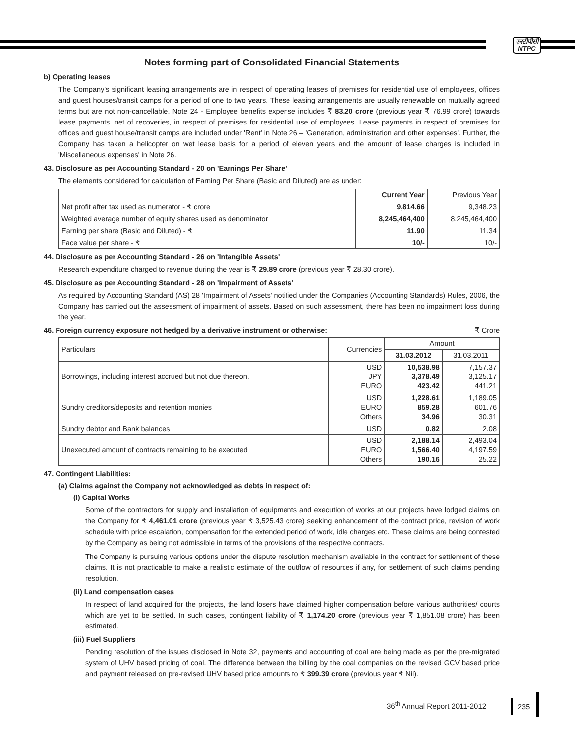एनटीपीसी
NTPC
Notes forming part of Consolidated Financial Statements
b) Operating leases
The Company's significant leasing arrangements are in respect of operating leases of premises for residential use of employees, offices and guest houses/transit camps for a period of one to two years. These leasing arrangements are usually renewable on mutually agreed terms but are not non-cancellable. Note 24 - Employee benefits expense includes ₹ 83.20 crore (previous year ₹ 76.99 crore) towards lease payments, net of recoveries, in respect of premises for residential use of employees. Lease payments in respect of premises for offices and guest house/transit camps are included under 'Rent' in Note 26 – 'Generation, administration and other expenses'. Further, the Company has taken a helicopter on wet lease basis for a period of eleven years and the amount of lease charges is included in 'Miscellaneous expenses' in Note 26.
43. Disclosure as per Accounting Standard - 20 on 'Earnings Per Share'
The elements considered for calculation of Earning Per Share (Basic and Diluted) are as under:
| | Current Year | Previous Year |
| --- | --- | --- |
| Net profit after tax used as numerator - ₹ crore | 9,814.66 | 9,348.23 |
| Weighted average number of equity shares used as denominator | 8,245,464,400 | 8,245,464,400 |
| Earning per share (Basic and Diluted) - ₹ | 11.90 | 11.34 |
| Face value per share - ₹ | 10/- | 10/- |
44. Disclosure as per Accounting Standard - 26 on 'Intangible Assets'
Research expenditure charged to revenue during the year is ₹ 29.89 crore (previous year ₹ 28.30 crore).
45. Disclosure as per Accounting Standard - 28 on 'Impairment of Assets'
As required by Accounting Standard (AS) 28 'Impairment of Assets' notified under the Companies (Accounting Standards) Rules, 2006, the Company has carried out the assessment of impairment of assets. Based on such assessment, there has been no impairment loss during the year.
46. Foreign currency exposure not hedged by a derivative instrument or otherwise: ₹ Crore
| Particulars | Currencies | Amount | |
| --- | --- | --- | --- |
| | | 31.03.2012 | 31.03.2011 |
| Borrowings, including interest accrued but not due thereon. | USD JPY EURO | 10,538.98 3,378.49 423.42 | 7,157.37 3,125.17 441.21 |
| Sundry creditors/deposits and retention monies | USD EURO Others | 1,228.61 859.28 34.96 | 1,189.05 601.76 30.31 |
| Sundry debtor and Bank balances | USD | 0.82 | 2.08 |
| Unexecuted amount of contracts remaining to be executed | USD EURO Others | 2,188.14 1,566.40 190.16 | 2,493.04 4,197.59 25.22 |
47. Contingent Liabilities:
(a) Claims against the Company not acknowledged as debts in respect of:
(i) Capital Works
Some of the contractors for supply and installation of equipments and execution of works at our projects have lodged claims on the Company for ₹ 4,461.01 crore (previous year ₹ 3,525.43 crore) seeking enhancement of the contract price, revision of work schedule with price escalation, compensation for the extended period of work, idle charges etc. These claims are being contested by the Company as being not admissible in terms of the provisions of the respective contracts.
The Company is pursuing various options under the dispute resolution mechanism available in the contract for settlement of these claims. It is not practicable to make a realistic estimate of the outflow of resources if any, for settlement of such claims pending resolution.
(ii) Land compensation cases
In respect of land acquired for the projects, the land losers have claimed higher compensation before various authorities/ courts which are yet to be settled. In such cases, contingent liability of ₹ 1,174.20 crore (previous year ₹ 1,851.08 crore) has been estimated.
(iii) Fuel Suppliers
Pending resolution of the issues disclosed in Note 32, payments and accounting of coal are being made as per the pre-migrated system of UHV based pricing of coal. The difference between the billing by the coal companies on the revised GCV based price and payment released on pre-revised UHV based price amounts to ₹ 399.39 crore (previous year ₹ Nil).
36<sup>th</sup> Annual Report 2011-2012 235